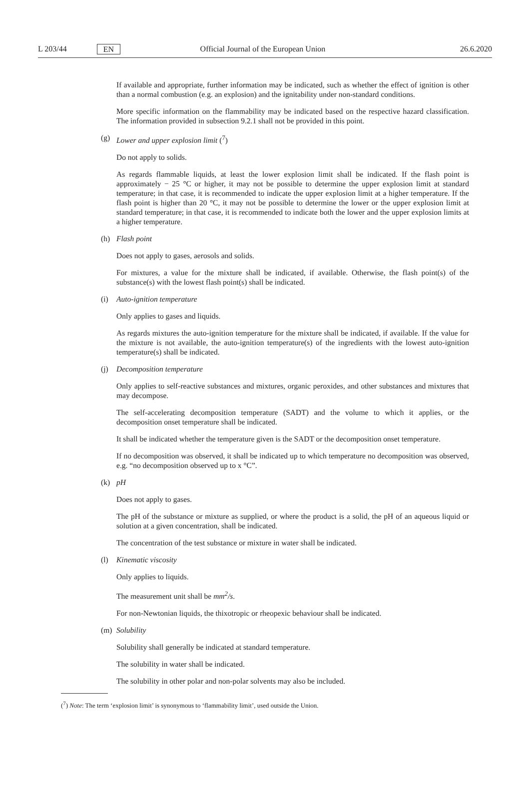L 203/44 EN Official Journal of the European Union 26.6.2020
If available and appropriate, further information may be indicated, such as whether the effect of ignition is other than a normal combustion (e.g. an explosion) and the ignitability under non-standard conditions.
More specific information on the flammability may be indicated based on the respective hazard classification. The information provided in subsection 9.2.1 shall not be provided in this point.
(g) Lower and upper explosion limit (<sup>7</sup>)
Do not apply to solids.
As regards flammable liquids, at least the lower explosion limit shall be indicated. If the flash point is approximately − 25 °C or higher, it may not be possible to determine the upper explosion limit at standard temperature; in that case, it is recommended to indicate the upper explosion limit at a higher temperature. If the flash point is higher than 20 °C, it may not be possible to determine the lower or the upper explosion limit at standard temperature; in that case, it is recommended to indicate both the lower and the upper explosion limits at a higher temperature.
(h) Flash point
Does not apply to gases, aerosols and solids.
For mixtures, a value for the mixture shall be indicated, if available. Otherwise, the flash point(s) of the substance(s) with the lowest flash point(s) shall be indicated.
(i) Auto-ignition temperature
Only applies to gases and liquids.
As regards mixtures the auto-ignition temperature for the mixture shall be indicated, if available. If the value for the mixture is not available, the auto-ignition temperature(s) of the ingredients with the lowest auto-ignition temperature(s) shall be indicated.
(j) Decomposition temperature
Only applies to self-reactive substances and mixtures, organic peroxides, and other substances and mixtures that may decompose.
The self-accelerating decomposition temperature (SADT) and the volume to which it applies, or the decomposition onset temperature shall be indicated.
It shall be indicated whether the temperature given is the SADT or the decomposition onset temperature.
If no decomposition was observed, it shall be indicated up to which temperature no decomposition was observed, e.g. “no decomposition observed up to x °C”.
(k) pH
Does not apply to gases.
The pH of the substance or mixture as supplied, or where the product is a solid, the pH of an aqueous liquid or solution at a given concentration, shall be indicated.
The concentration of the test substance or mixture in water shall be indicated.
(l) Kinematic viscosity
Only applies to liquids.
The measurement unit shall be mm<sup>2</sup>/s.
For non-Newtonian liquids, the thixotropic or rheopexic behaviour shall be indicated.
(m) Solubility
Solubility shall generally be indicated at standard temperature.
The solubility in water shall be indicated.
The solubility in other polar and non-polar solvents may also be included.
(<sup>7</sup>) Note: The term ‘explosion limit’ is synonymous to ‘flammability limit’, used outside the Union.